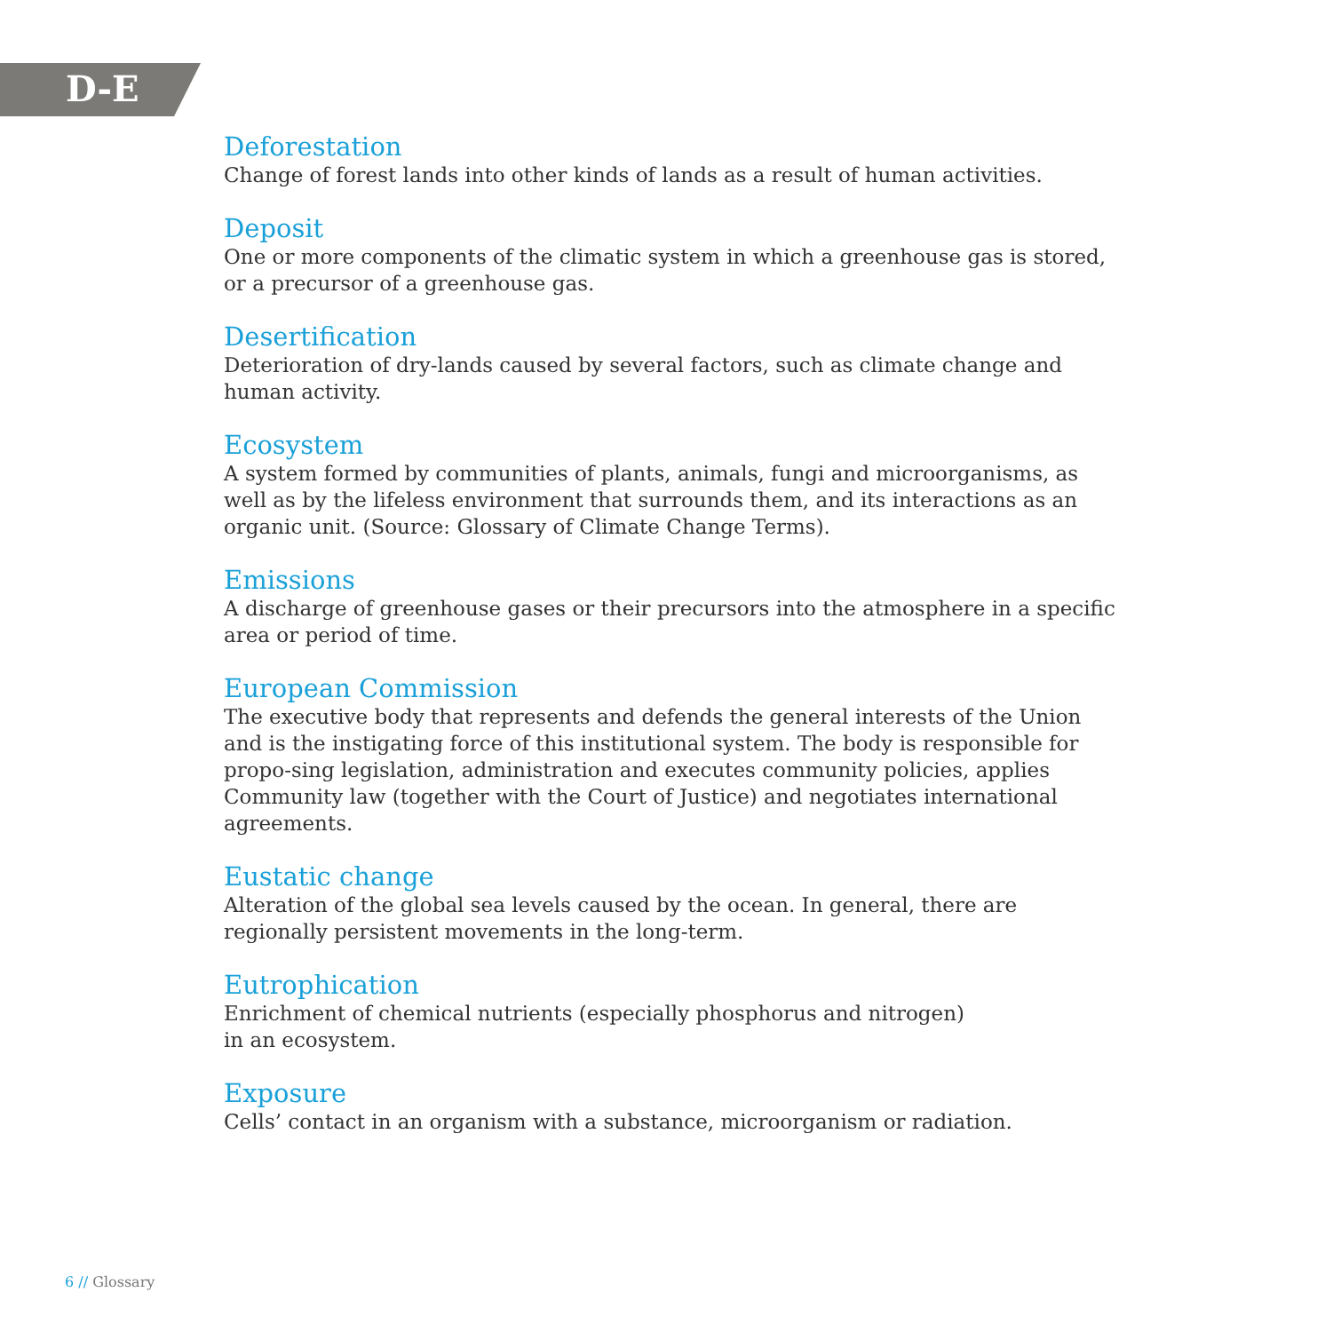D-E
Deforestation
Change of forest lands into other kinds of lands as a result of human activities.
Deposit
One or more components of the climatic system in which a greenhouse gas is stored, or a precursor of a greenhouse gas.
Desertification
Deterioration of dry-lands caused by several factors, such as climate change and human activity.
Ecosystem
A system formed by communities of plants, animals, fungi and microorganisms, as well as by the lifeless environment that surrounds them, and its interactions as an organic unit. (Source: Glossary of Climate Change Terms).
Emissions
A discharge of greenhouse gases or their precursors into the atmosphere in a specific area or period of time.
European Commission
The executive body that represents and defends the general interests of the Union and is the instigating force of this institutional system. The body is responsible for propo-sing legislation, administration and executes community policies, applies Community law (together with the Court of Justice) and negotiates international agreements.
Eustatic change
Alteration of the global sea levels caused by the ocean. In general, there are regionally persistent movements in the long-term.
Eutrophication
Enrichment of chemical nutrients (especially phosphorus and nitrogen)
in an ecosystem.
Exposure
Cells’ contact in an organism with a substance, microorganism or radiation.
6 // Glossary